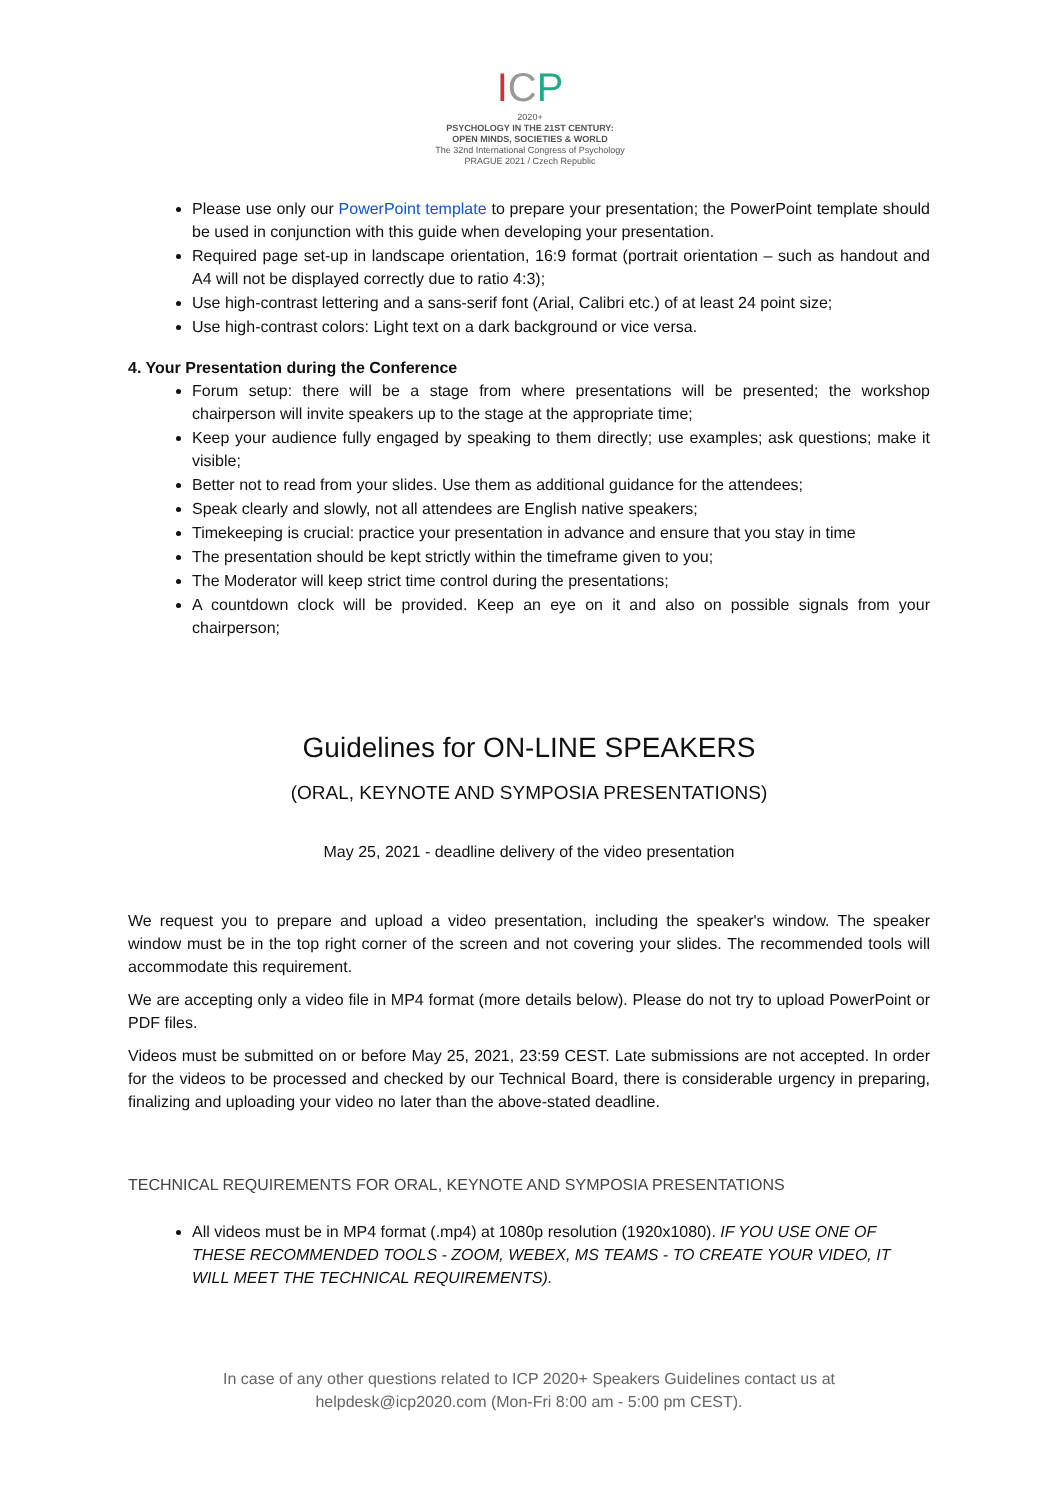ICP
2020+
PSYCHOLOGY IN THE 21ST CENTURY:
OPEN MINDS, SOCIETIES & WORLD
The 32nd International Congress of Psychology
PRAGUE 2021 / Czech Republic
Please use only our PowerPoint template to prepare your presentation; the PowerPoint template should be used in conjunction with this guide when developing your presentation.
Required page set-up in landscape orientation, 16:9 format (portrait orientation – such as handout and A4 will not be displayed correctly due to ratio 4:3);
Use high-contrast lettering and a sans-serif font (Arial, Calibri etc.) of at least 24 point size;
Use high-contrast colors: Light text on a dark background or vice versa.
4. Your Presentation during the Conference
Forum setup: there will be a stage from where presentations will be presented; the workshop chairperson will invite speakers up to the stage at the appropriate time;
Keep your audience fully engaged by speaking to them directly; use examples; ask questions; make it visible;
Better not to read from your slides. Use them as additional guidance for the attendees;
Speak clearly and slowly, not all attendees are English native speakers;
Timekeeping is crucial: practice your presentation in advance and ensure that you stay in time
The presentation should be kept strictly within the timeframe given to you;
The Moderator will keep strict time control during the presentations;
A countdown clock will be provided. Keep an eye on it and also on possible signals from your chairperson;
Guidelines for ON-LINE SPEAKERS
(ORAL, KEYNOTE AND SYMPOSIA PRESENTATIONS)
May 25, 2021 - deadline delivery of the video presentation
We request you to prepare and upload a video presentation, including the speaker's window. The speaker window must be in the top right corner of the screen and not covering your slides. The recommended tools will accommodate this requirement.
We are accepting only a video file in MP4 format (more details below). Please do not try to upload PowerPoint or PDF files.
Videos must be submitted on or before May 25, 2021, 23:59 CEST. Late submissions are not accepted. In order for the videos to be processed and checked by our Technical Board, there is considerable urgency in preparing, finalizing and uploading your video no later than the above-stated deadline.
TECHNICAL REQUIREMENTS FOR ORAL, KEYNOTE AND SYMPOSIA PRESENTATIONS
All videos must be in MP4 format (.mp4) at 1080p resolution (1920x1080). IF YOU USE ONE OF THESE RECOMMENDED TOOLS - ZOOM, WEBEX, MS TEAMS - TO CREATE YOUR VIDEO, IT WILL MEET THE TECHNICAL REQUIREMENTS).
In case of any other questions related to ICP 2020+ Speakers Guidelines contact us at
helpdesk@icp2020.com (Mon-Fri 8:00 am - 5:00 pm CEST).